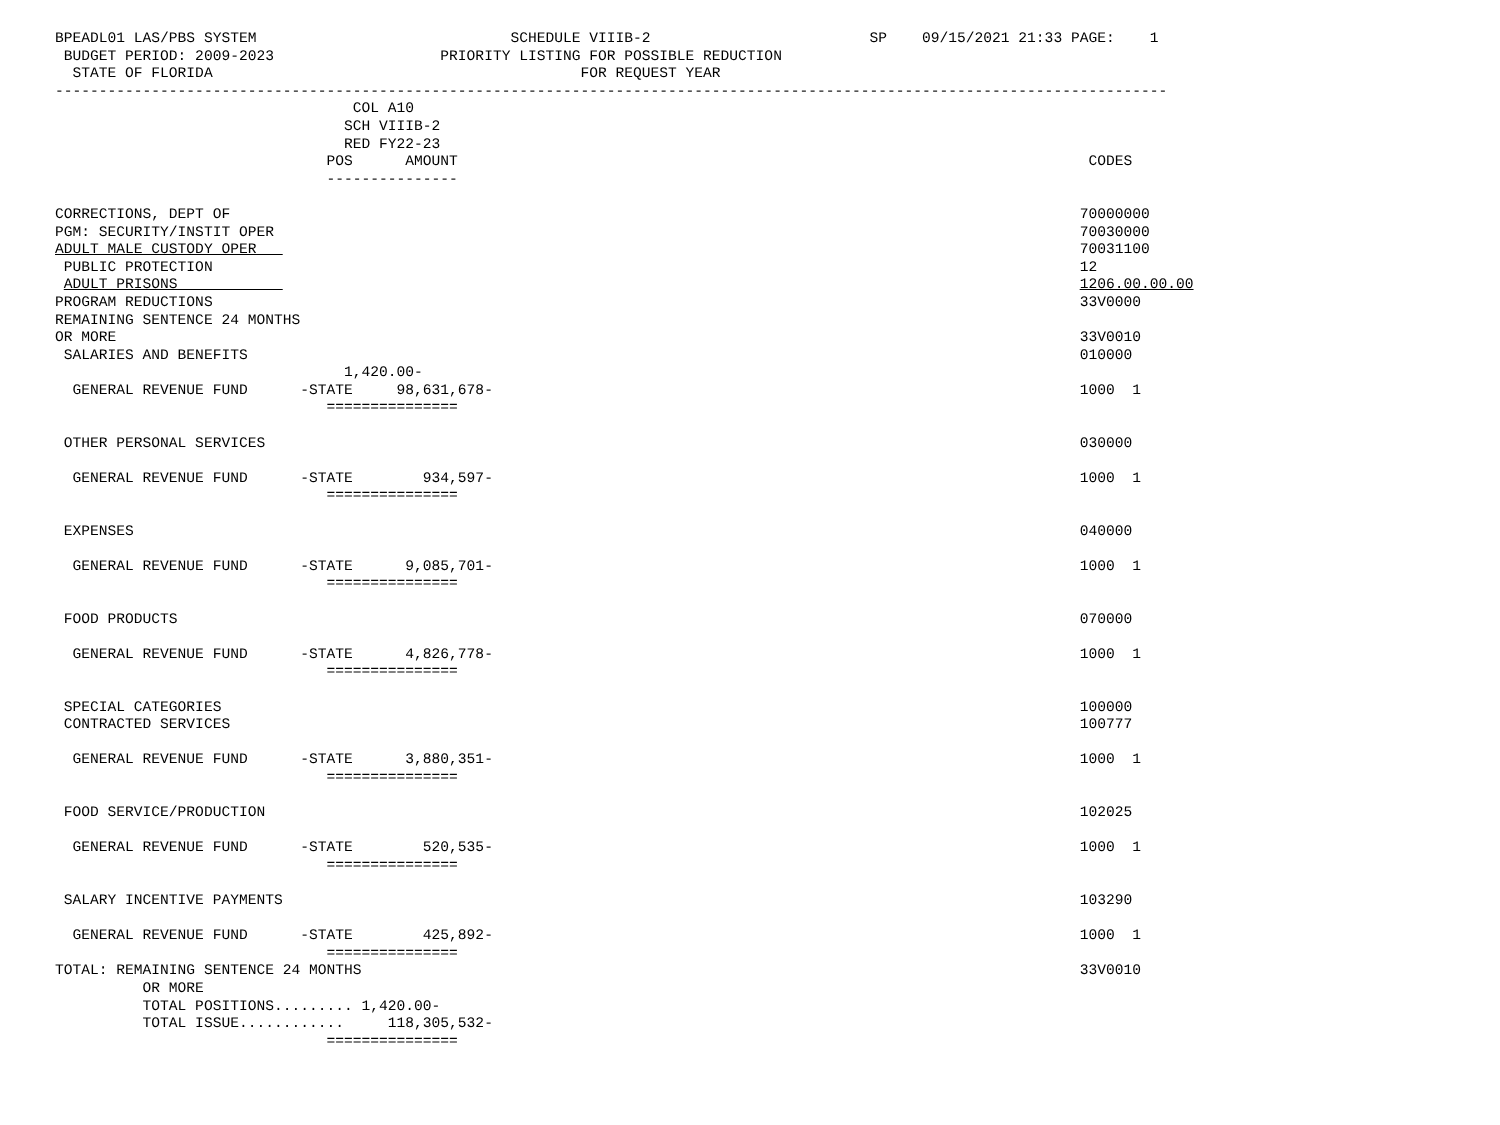BPEADL01 LAS/PBS SYSTEM                             SCHEDULE VIIIB-2                         SP    09/15/2021 21:33 PAGE:    1
 BUDGET PERIOD: 2009-2023                   PRIORITY LISTING FOR POSSIBLE REDUCTION
  STATE OF FLORIDA                                          FOR REQUEST YEAR
-------------------------------------------------------------------------------------------------------------------------------
                                  COL A10
                                 SCH VIIIB-2
                                 RED FY22-23
                               POS      AMOUNT                                                                        CODES
                               ---------------

CORRECTIONS, DEPT OF                                                                                                 70000000
PGM: SECURITY/INSTIT OPER                                                                                            70030000
ADULT MALE CUSTODY OPER                                                                                              70031100
 PUBLIC PROTECTION                                                                                                   12
 ADULT PRISONS                                                                                                       1206.00.00.00
PROGRAM REDUCTIONS                                                                                                   33V0000
REMAINING SENTENCE 24 MONTHS
OR MORE                                                                                                              33V0010
 SALARIES AND BENEFITS                                                                                               010000
                                 1,420.00-
  GENERAL REVENUE FUND      -STATE     98,631,678-                                                                   1000  1
                               ===============

 OTHER PERSONAL SERVICES                                                                                             030000

  GENERAL REVENUE FUND      -STATE        934,597-                                                                   1000  1
                               ===============

 EXPENSES                                                                                                            040000

  GENERAL REVENUE FUND      -STATE      9,085,701-                                                                   1000  1
                               ===============

 FOOD PRODUCTS                                                                                                       070000

  GENERAL REVENUE FUND      -STATE      4,826,778-                                                                   1000  1
                               ===============

 SPECIAL CATEGORIES                                                                                                  100000
 CONTRACTED SERVICES                                                                                                 100777

  GENERAL REVENUE FUND      -STATE      3,880,351-                                                                   1000  1
                               ===============

 FOOD SERVICE/PRODUCTION                                                                                             102025

  GENERAL REVENUE FUND      -STATE        520,535-                                                                   1000  1
                               ===============

 SALARY INCENTIVE PAYMENTS                                                                                           103290

  GENERAL REVENUE FUND      -STATE        425,892-                                                                   1000  1
                               ===============
TOTAL: REMAINING SENTENCE 24 MONTHS                                                                                  33V0010
          OR MORE
          TOTAL POSITIONS......... 1,420.00-
          TOTAL ISSUE............     118,305,532-
                               ===============